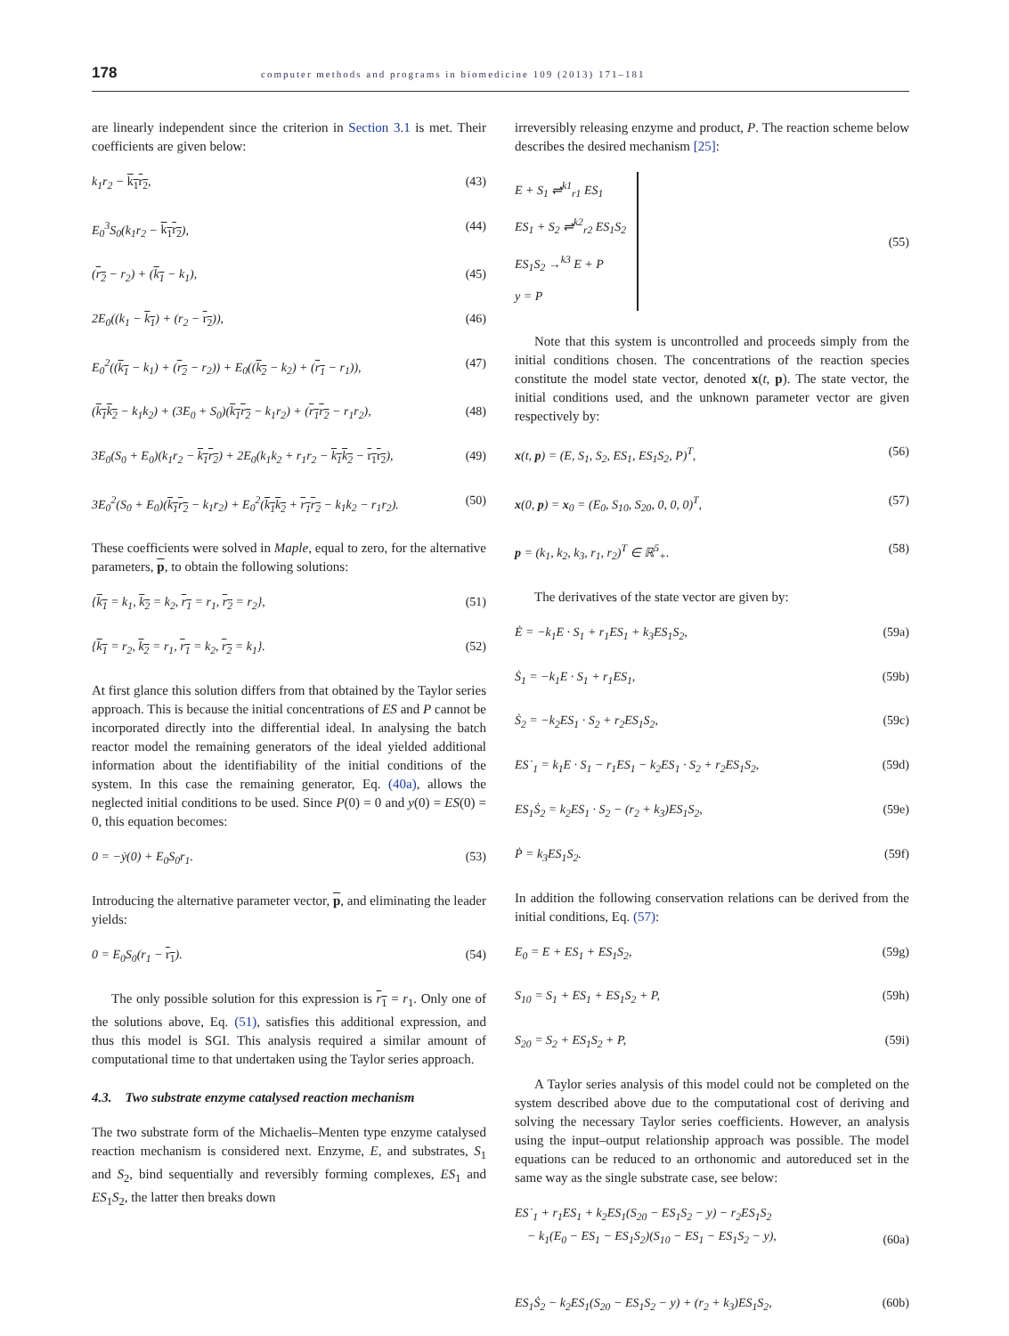178
computer methods and programs in biomedicine 109 (2013) 171–181
are linearly independent since the criterion in Section 3.1 is met. Their coefficients are given below:
k<sub>1</sub>r<sub>2</sub> − k<sub>1</sub>r<sub>2</sub>, (43)
E<sub>0</sub><sup>3</sup>S<sub>0</sub>(k<sub>1</sub>r<sub>2</sub> − k<sub>1</sub>r<sub>2</sub>), (44)
(r<sub>2</sub> − r<sub>2</sub>) + (k<sub>1</sub> − k<sub>1</sub>), (45)
2E<sub>0</sub>((k<sub>1</sub> − k<sub>1</sub>) + (r<sub>2</sub> − r<sub>2</sub>)), (46)
E<sub>0</sub><sup>2</sup>((k<sub>1</sub> − k<sub>1</sub>) + (r<sub>2</sub> − r<sub>2</sub>)) + E<sub>0</sub>((k<sub>2</sub> − k<sub>2</sub>) + (r<sub>1</sub> − r<sub>1</sub>)), (47)
(k<sub>1</sub>k<sub>2</sub> − k<sub>1</sub>k<sub>2</sub>) + (3E<sub>0</sub> + S<sub>0</sub>)(k<sub>1</sub>r<sub>2</sub> − k<sub>1</sub>r<sub>2</sub>) + (r<sub>1</sub>r<sub>2</sub> − r<sub>1</sub>r<sub>2</sub>), (48)
3E<sub>0</sub>(S<sub>0</sub> + E<sub>0</sub>)(k<sub>1</sub>r<sub>2</sub> − k<sub>1</sub>r<sub>2</sub>) + 2E<sub>0</sub>(k<sub>1</sub>k<sub>2</sub> + r<sub>1</sub>r<sub>2</sub> − k<sub>1</sub>k<sub>2</sub> − r<sub>1</sub>r<sub>2</sub>), (49)
3E<sub>0</sub><sup>2</sup>(S<sub>0</sub> + E<sub>0</sub>)(k<sub>1</sub>r<sub>2</sub> − k<sub>1</sub>r<sub>2</sub>) + E<sub>0</sub><sup>2</sup>(k<sub>1</sub>k<sub>2</sub> + r<sub>1</sub>r<sub>2</sub> − k<sub>1</sub>k<sub>2</sub> − r<sub>1</sub>r<sub>2</sub>). (50)
These coefficients were solved in Maple, equal to zero, for the alternative parameters, p, to obtain the following solutions:
{k<sub>1</sub> = k<sub>1</sub>, k<sub>2</sub> = k<sub>2</sub>, r<sub>1</sub> = r<sub>1</sub>, r<sub>2</sub> = r<sub>2</sub>}, (51)
{k<sub>1</sub> = r<sub>2</sub>, k<sub>2</sub> = r<sub>1</sub>, r<sub>1</sub> = k<sub>2</sub>, r<sub>2</sub> = k<sub>1</sub>}. (52)
At first glance this solution differs from that obtained by the Taylor series approach. This is because the initial concentrations of ES and P cannot be incorporated directly into the differential ideal. In analysing the batch reactor model the remaining generators of the ideal yielded additional information about the identifiability of the initial conditions of the system. In this case the remaining generator, Eq. (40a), allows the neglected initial conditions to be used. Since P(0) = 0 and y(0) = ES(0) = 0, this equation becomes:
0 = −ẏ(0) + E<sub>0</sub>S<sub>0</sub>r<sub>1</sub>. (53)
Introducing the alternative parameter vector, p, and eliminating the leader yields:
0 = E<sub>0</sub>S<sub>0</sub>(r<sub>1</sub> − r<sub>1</sub>). (54)
The only possible solution for this expression is r<sub>1</sub> = r<sub>1</sub>. Only one of the solutions above, Eq. (51), satisfies this additional expression, and thus this model is SGI. This analysis required a similar amount of computational time to that undertaken using the Taylor series approach.
4.3. Two substrate enzyme catalysed reaction mechanism
The two substrate form of the Michaelis–Menten type enzyme catalysed reaction mechanism is considered next. Enzyme, E, and substrates, S<sub>1</sub> and S<sub>2</sub>, bind sequentially and reversibly forming complexes, ES<sub>1</sub> and ES<sub>1</sub>S<sub>2</sub>, the latter then breaks down
irreversibly releasing enzyme and product, P. The reaction scheme below describes the desired mechanism [25]:
E + S<sub>1</sub> ⇌<sup>k1</sup><sub>r1</sub> ES<sub>1</sub>
ES<sub>1</sub> + S<sub>2</sub> ⇌<sup>k2</sup><sub>r2</sub> ES<sub>1</sub>S<sub>2</sub>
ES<sub>1</sub>S<sub>2</sub> →<sup>k3</sup> E + P
y = P (55)
Note that this system is uncontrolled and proceeds simply from the initial conditions chosen. The concentrations of the reaction species constitute the model state vector, denoted x(t, p). The state vector, the initial conditions used, and the unknown parameter vector are given respectively by:
x(t, p) = (E, S<sub>1</sub>, S<sub>2</sub>, ES<sub>1</sub>, ES<sub>1</sub>S<sub>2</sub>, P)<sup>T</sup>, (56)
x(0, p) = x<sub>0</sub> = (E<sub>0</sub>, S<sub>10</sub>, S<sub>20</sub>, 0, 0, 0)<sup>T</sup>, (57)
p = (k<sub>1</sub>, k<sub>2</sub>, k<sub>3</sub>, r<sub>1</sub>, r<sub>2</sub>)<sup>T</sup> ∈ ℝ<sup>5</sup><sub>+</sub>. (58)
The derivatives of the state vector are given by:
Ė = −k<sub>1</sub>E · S<sub>1</sub> + r<sub>1</sub>ES<sub>1</sub> + k<sub>3</sub>ES<sub>1</sub>S<sub>2</sub>, (59a)
Ṡ<sub>1</sub> = −k<sub>1</sub>E · S<sub>1</sub> + r<sub>1</sub>ES<sub>1</sub>, (59b)
Ṡ<sub>2</sub> = −k<sub>2</sub>ES<sub>1</sub> · S<sub>2</sub> + r<sub>2</sub>ES<sub>1</sub>S<sub>2</sub>, (59c)
ES˙<sub>1</sub> = k<sub>1</sub>E · S<sub>1</sub> − r<sub>1</sub>ES<sub>1</sub> − k<sub>2</sub>ES<sub>1</sub> · S<sub>2</sub> + r<sub>2</sub>ES<sub>1</sub>S<sub>2</sub>, (59d)
ES<sub>1</sub>Ṡ<sub>2</sub> = k<sub>2</sub>ES<sub>1</sub> · S<sub>2</sub> − (r<sub>2</sub> + k<sub>3</sub>)ES<sub>1</sub>S<sub>2</sub>, (59e)
Ṗ = k<sub>3</sub>ES<sub>1</sub>S<sub>2</sub>. (59f)
In addition the following conservation relations can be derived from the initial conditions, Eq. (57):
E<sub>0</sub> = E + ES<sub>1</sub> + ES<sub>1</sub>S<sub>2</sub>, (59g)
S<sub>10</sub> = S<sub>1</sub> + ES<sub>1</sub> + ES<sub>1</sub>S<sub>2</sub> + P, (59h)
S<sub>20</sub> = S<sub>2</sub> + ES<sub>1</sub>S<sub>2</sub> + P, (59i)
A Taylor series analysis of this model could not be completed on the system described above due to the computational cost of deriving and solving the necessary Taylor series coefficients. However, an analysis using the input–output relationship approach was possible. The model equations can be reduced to an orthonomic and autoreduced set in the same way as the single substrate case, see below:
ES˙<sub>1</sub> + r<sub>1</sub>ES<sub>1</sub> + k<sub>2</sub>ES<sub>1</sub>(S<sub>20</sub> − ES<sub>1</sub>S<sub>2</sub> − y) − r<sub>2</sub>ES<sub>1</sub>S<sub>2</sub>
− k<sub>1</sub>(E<sub>0</sub> − ES<sub>1</sub> − ES<sub>1</sub>S<sub>2</sub>)(S<sub>10</sub> − ES<sub>1</sub> − ES<sub>1</sub>S<sub>2</sub> − y), (60a)
ES<sub>1</sub>Ṡ<sub>2</sub> − k<sub>2</sub>ES<sub>1</sub>(S<sub>20</sub> − ES<sub>1</sub>S<sub>2</sub> − y) + (r<sub>2</sub> + k<sub>3</sub>)ES<sub>1</sub>S<sub>2</sub>, (60b)